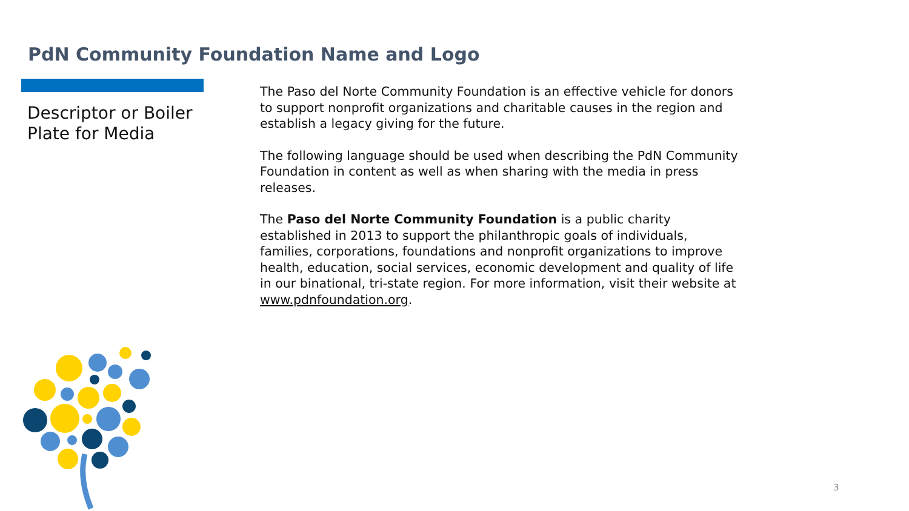PdN Community Foundation Name and Logo
Descriptor or Boiler
Plate for Media
The Paso del Norte Community Foundation is an effective vehicle for donors to support nonprofit organizations and charitable causes in the region and establish a legacy giving for the future.
The following language should be used when describing the PdN Community Foundation in content as well as when sharing with the media in press releases.
The Paso del Norte Community Foundation is a public charity established in 2013 to support the philanthropic goals of individuals, families, corporations, foundations and nonprofit organizations to improve health, education, social services, economic development and quality of life in our binational, tri-state region. For more information, visit their website at www.pdnfoundation.org.
3